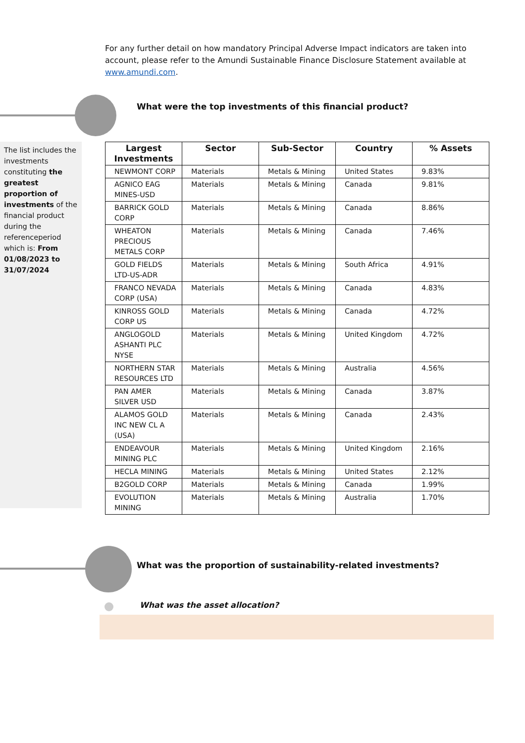For any further detail on how mandatory Principal Adverse Impact indicators are taken into account, please refer to the Amundi Sustainable Finance Disclosure Statement available at www.amundi.com.
What were the top investments of this financial product?
The list includes the investments constituting the greatest proportion of investments of the financial product during the referenceperiod which is: From
01/08/2023 to 31/07/2024
| Largest Investments | Sector | Sub-Sector | Country | % Assets |
| --- | --- | --- | --- | --- |
| NEWMONT CORP | Materials | Metals & Mining | United States | 9.83% |
| AGNICO EAG MINES-USD | Materials | Metals & Mining | Canada | 9.81% |
| BARRICK GOLD CORP | Materials | Metals & Mining | Canada | 8.86% |
| WHEATON PRECIOUS METALS CORP | Materials | Metals & Mining | Canada | 7.46% |
| GOLD FIELDS LTD-US-ADR | Materials | Metals & Mining | South Africa | 4.91% |
| FRANCO NEVADA CORP (USA) | Materials | Metals & Mining | Canada | 4.83% |
| KINROSS GOLD CORP US | Materials | Metals & Mining | Canada | 4.72% |
| ANGLOGOLD ASHANTI PLC NYSE | Materials | Metals & Mining | United Kingdom | 4.72% |
| NORTHERN STAR RESOURCES LTD | Materials | Metals & Mining | Australia | 4.56% |
| PAN AMER SILVER USD | Materials | Metals & Mining | Canada | 3.87% |
| ALAMOS GOLD INC NEW CL A (USA) | Materials | Metals & Mining | Canada | 2.43% |
| ENDEAVOUR MINING PLC | Materials | Metals & Mining | United Kingdom | 2.16% |
| HECLA MINING | Materials | Metals & Mining | United States | 2.12% |
| B2GOLD CORP | Materials | Metals & Mining | Canada | 1.99% |
| EVOLUTION MINING | Materials | Metals & Mining | Australia | 1.70% |
What was the proportion of sustainability-related investments?
What was the asset allocation?